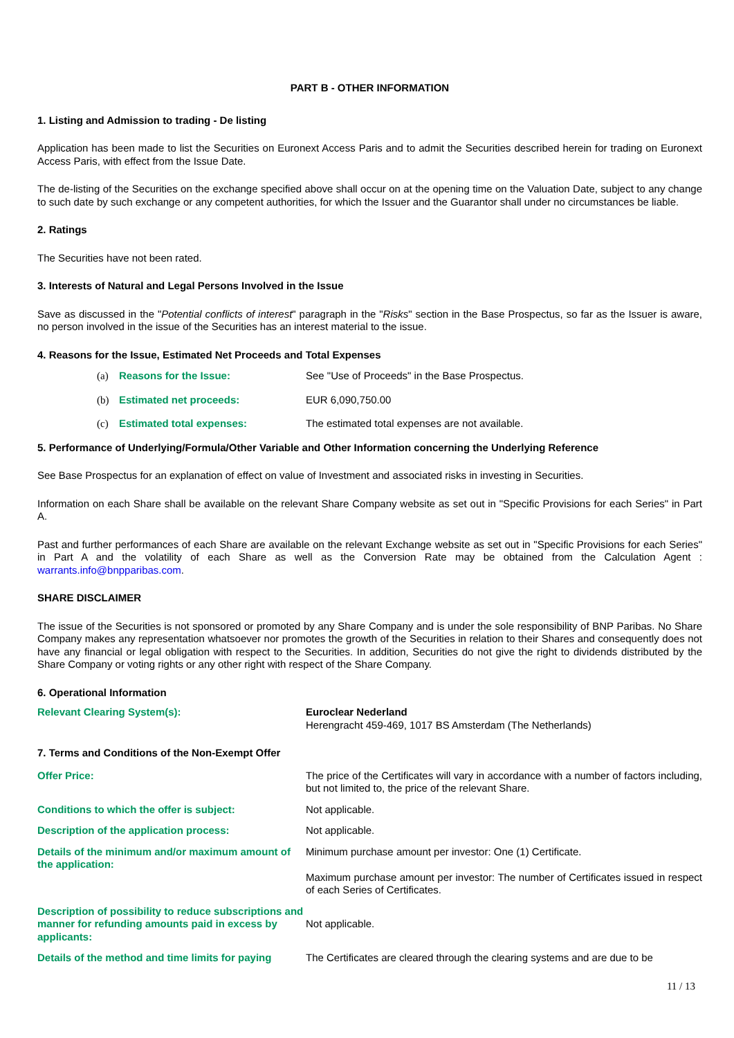PART B - OTHER INFORMATION
1. Listing and Admission to trading - De listing
Application has been made to list the Securities on Euronext Access Paris and to admit the Securities described herein for trading on Euronext Access Paris, with effect from the Issue Date.
The de-listing of the Securities on the exchange specified above shall occur on at the opening time on the Valuation Date, subject to any change to such date by such exchange or any competent authorities, for which the Issuer and the Guarantor shall under no circumstances be liable.
2. Ratings
The Securities have not been rated.
3. Interests of Natural and Legal Persons Involved in the Issue
Save as discussed in the "Potential conflicts of interest" paragraph in the "Risks" section in the Base Prospectus, so far as the Issuer is aware, no person involved in the issue of the Securities has an interest material to the issue.
4. Reasons for the Issue, Estimated Net Proceeds and Total Expenses
(a) Reasons for the Issue: See "Use of Proceeds" in the Base Prospectus.
(b) Estimated net proceeds: EUR 6,090,750.00
(c) Estimated total expenses: The estimated total expenses are not available.
5. Performance of Underlying/Formula/Other Variable and Other Information concerning the Underlying Reference
See Base Prospectus for an explanation of effect on value of Investment and associated risks in investing in Securities.
Information on each Share shall be available on the relevant Share Company website as set out in "Specific Provisions for each Series" in Part A.
Past and further performances of each Share are available on the relevant Exchange website as set out in "Specific Provisions for each Series" in Part A and the volatility of each Share as well as the Conversion Rate may be obtained from the Calculation Agent : warrants.info@bnpparibas.com.
SHARE DISCLAIMER
The issue of the Securities is not sponsored or promoted by any Share Company and is under the sole responsibility of BNP Paribas. No Share Company makes any representation whatsoever nor promotes the growth of the Securities in relation to their Shares and consequently does not have any financial or legal obligation with respect to the Securities. In addition, Securities do not give the right to dividends distributed by the Share Company or voting rights or any other right with respect of the Share Company.
6. Operational Information
Relevant Clearing System(s): Euroclear Nederland
Herengracht 459-469, 1017 BS Amsterdam (The Netherlands)
7. Terms and Conditions of the Non-Exempt Offer
Offer Price: The price of the Certificates will vary in accordance with a number of factors including, but not limited to, the price of the relevant Share.
Conditions to which the offer is subject: Not applicable.
Description of the application process: Not applicable.
Details of the minimum and/or maximum amount of the application:
Minimum purchase amount per investor: One (1) Certificate.
Maximum purchase amount per investor: The number of Certificates issued in respect of each Series of Certificates.
Description of possibility to reduce subscriptions and manner for refunding amounts paid in excess by applicants:
Not applicable.
Details of the method and time limits for paying
The Certificates are cleared through the clearing systems and are due to be
11 / 13